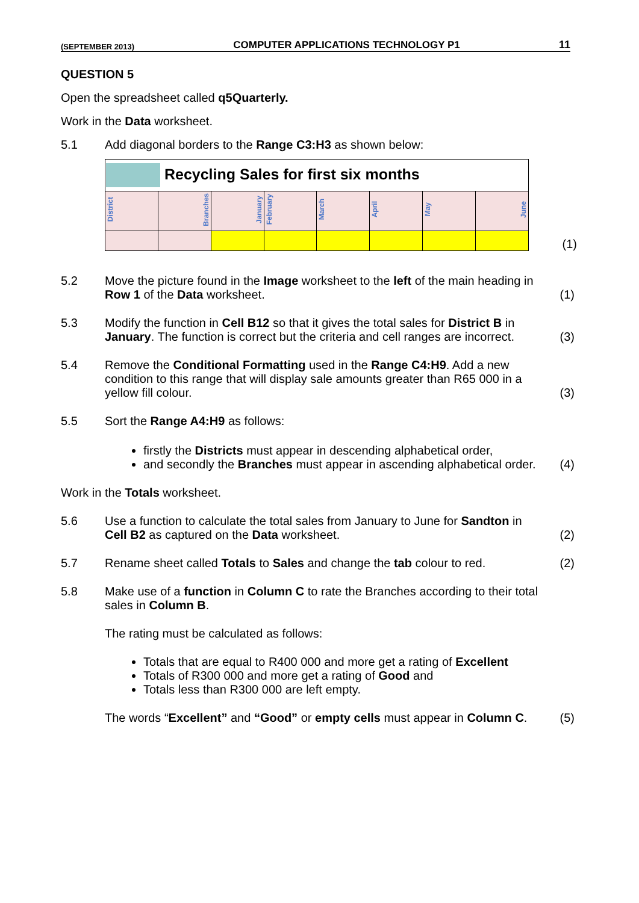(SEPTEMBER 2013) COMPUTER APPLICATIONS TECHNOLOGY P1 11
QUESTION 5
Open the spreadsheet called q5Quarterly.
Work in the Data worksheet.
5.1 Add diagonal borders to the Range C3:H3 as shown below:
| Recycling Sales for first six months | | | | | | | |
| District | Branches | January | February | March | April | May | June |
(1)
5.2 Move the picture found in the Image worksheet to the left of the main heading in Row 1 of the Data worksheet.
(1)
5.3 Modify the function in Cell B12 so that it gives the total sales for District B in January. The function is correct but the criteria and cell ranges are incorrect.
(3)
5.4 Remove the Conditional Formatting used in the Range C4:H9. Add a new condition to this range that will display sale amounts greater than R65 000 in a yellow fill colour.
(3)
5.5 Sort the Range A4:H9 as follows:
firstly the Districts must appear in descending alphabetical order,
and secondly the Branches must appear in ascending alphabetical order.
(4)
Work in the Totals worksheet.
5.6 Use a function to calculate the total sales from January to June for Sandton in Cell B2 as captured on the Data worksheet.
(2)
5.7 Rename sheet called Totals to Sales and change the tab colour to red.
(2)
5.8 Make use of a function in Column C to rate the Branches according to their total sales in Column B.
The rating must be calculated as follows:
Totals that are equal to R400 000 and more get a rating of Excellent
Totals of R300 000 and more get a rating of Good and
Totals less than R300 000 are left empty.
The words “Excellent” and “Good” or empty cells must appear in Column C.
(5)